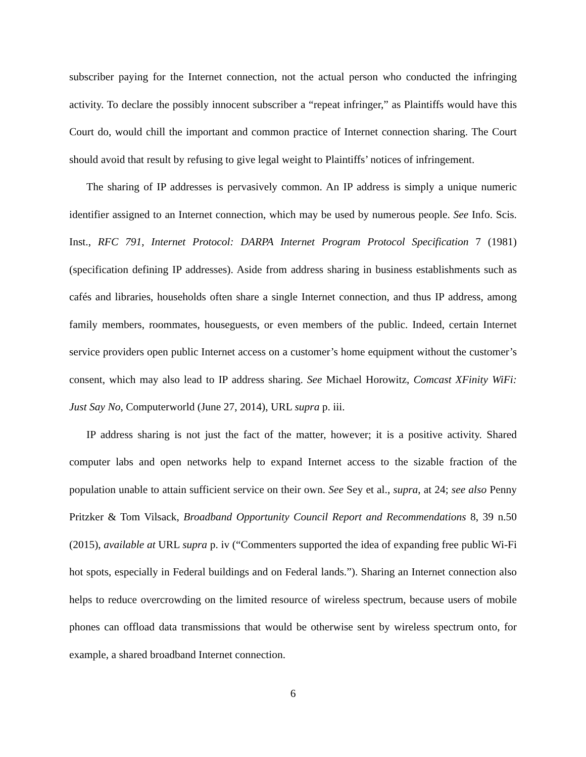subscriber paying for the Internet connection, not the actual person who conducted the infringing activity. To declare the possibly innocent subscriber a “repeat infringer,” as Plaintiffs would have this Court do, would chill the important and common practice of Internet connection sharing. The Court should avoid that result by refusing to give legal weight to Plaintiffs’ notices of infringement.
The sharing of IP addresses is pervasively common. An IP address is simply a unique numeric identifier assigned to an Internet connection, which may be used by numerous people. See Info. Scis. Inst., RFC 791, Internet Protocol: DARPA Internet Program Protocol Specification 7 (1981) (specification defining IP addresses). Aside from address sharing in business establishments such as cafés and libraries, households often share a single Internet connection, and thus IP address, among family members, roommates, houseguests, or even members of the public. Indeed, certain Internet service providers open public Internet access on a customer’s home equipment without the customer’s consent, which may also lead to IP address sharing. See Michael Horowitz, Comcast XFinity WiFi: Just Say No, Computerworld (June 27, 2014), URL supra p. iii.
IP address sharing is not just the fact of the matter, however; it is a positive activity. Shared computer labs and open networks help to expand Internet access to the sizable fraction of the population unable to attain sufficient service on their own. See Sey et al., supra, at 24; see also Penny Pritzker & Tom Vilsack, Broadband Opportunity Council Report and Recommendations 8, 39 n.50 (2015), available at URL supra p. iv (“Commenters supported the idea of expanding free public Wi-Fi hot spots, especially in Federal buildings and on Federal lands.”). Sharing an Internet connection also helps to reduce overcrowding on the limited resource of wireless spectrum, because users of mobile phones can offload data transmissions that would be otherwise sent by wireless spectrum onto, for example, a shared broadband Internet connection.
6